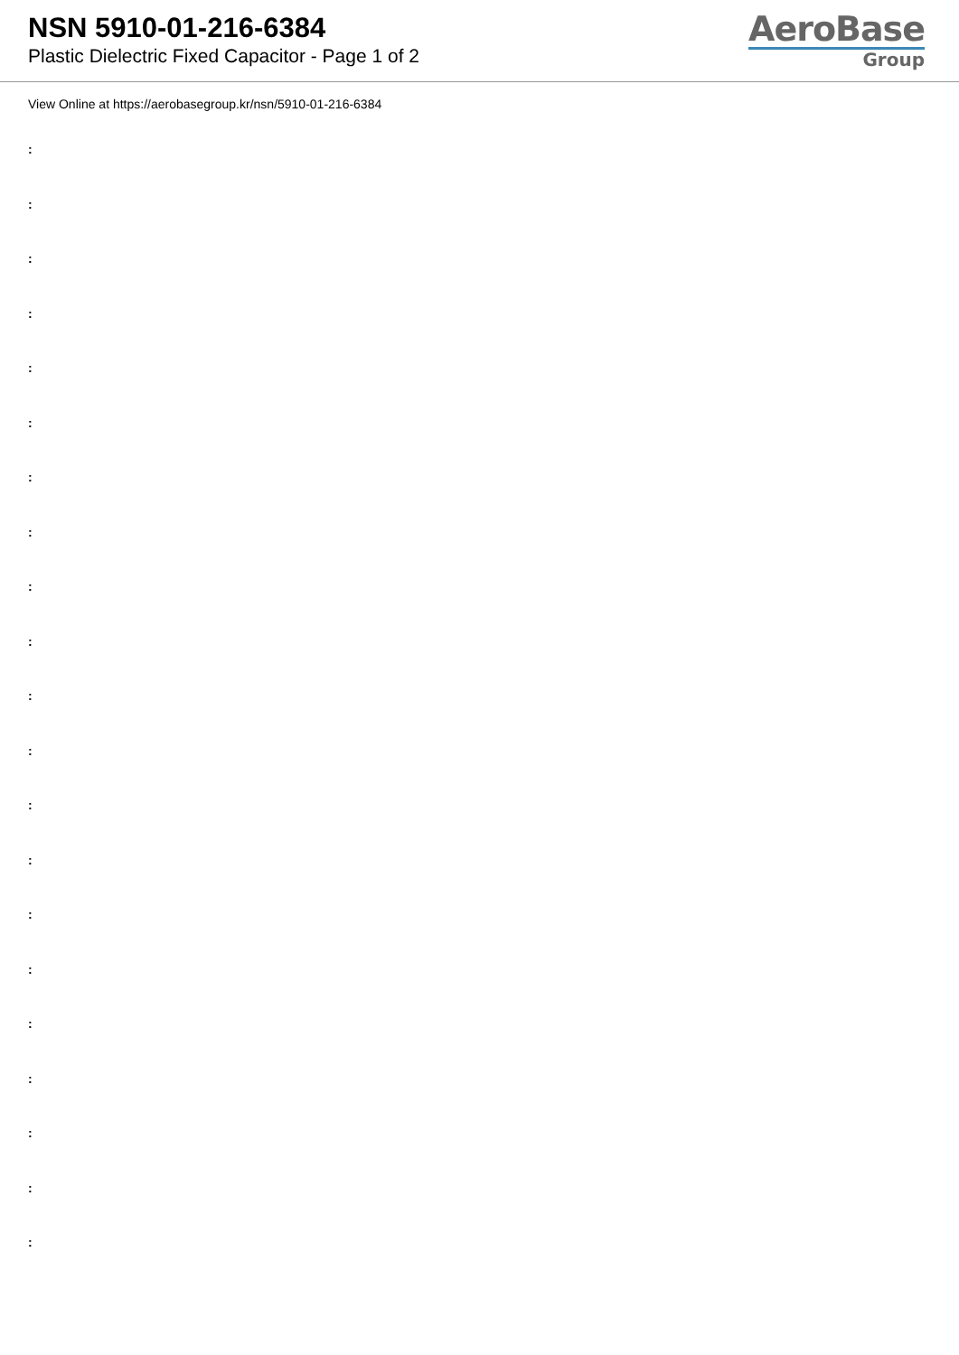NSN 5910-01-216-6384
Plastic Dielectric Fixed Capacitor - Page 1 of 2
AeroBase
Group
View Online at https://aerobasegroup.kr/nsn/5910-01-216-6384
:
:
:
:
:
:
:
:
:
:
:
:
:
:
:
:
:
:
:
:
: